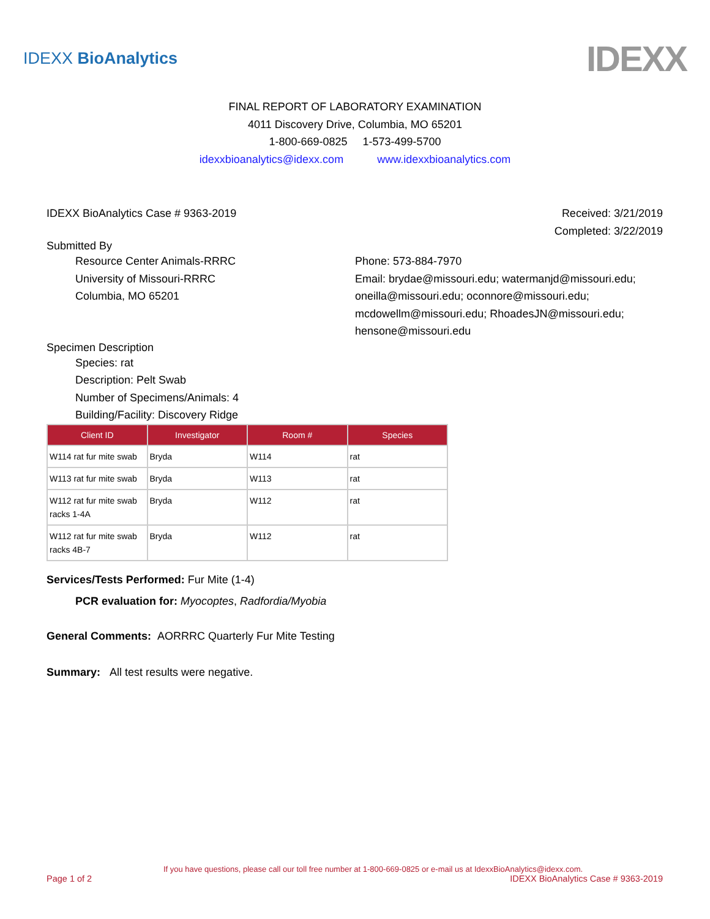IDEXX BioAnalytics
IDEXX
FINAL REPORT OF LABORATORY EXAMINATION
4011 Discovery Drive, Columbia, MO 65201
1-800-669-0825 1-573-499-5700
idexxbioanalytics@idexx.com www.idexxbioanalytics.com
IDEXX BioAnalytics Case # 9363-2019
Received: 3/21/2019
Completed: 3/22/2019
Submitted By
Resource Center Animals-RRRC
University of Missouri-RRRC
Columbia, MO 65201
Phone: 573-884-7970
Email: brydae@missouri.edu; watermanjd@missouri.edu;
oneilla@missouri.edu; oconnore@missouri.edu;
mcdowellm@missouri.edu; RhoadesJN@missouri.edu;
hensone@missouri.edu
Specimen Description
Species: rat
Description: Pelt Swab
Number of Specimens/Animals: 4
Building/Facility: Discovery Ridge
| Client ID | Investigator | Room # | Species |
| --- | --- | --- | --- |
| W114 rat fur mite swab | Bryda | W114 | rat |
| W113 rat fur mite swab | Bryda | W113 | rat |
| W112 rat fur mite swab racks 1-4A | Bryda | W112 | rat |
| W112 rat fur mite swab racks 4B-7 | Bryda | W112 | rat |
Services/Tests Performed: Fur Mite (1-4)
PCR evaluation for: Myocoptes, Radfordia/Myobia
General Comments: AORRRC Quarterly Fur Mite Testing
Summary: All test results were negative.
If you have questions, please call our toll free number at 1-800-669-0825 or e-mail us at IdexxBioAnalytics@idexx.com.
Page 1 of 2 IDEXX BioAnalytics Case # 9363-2019